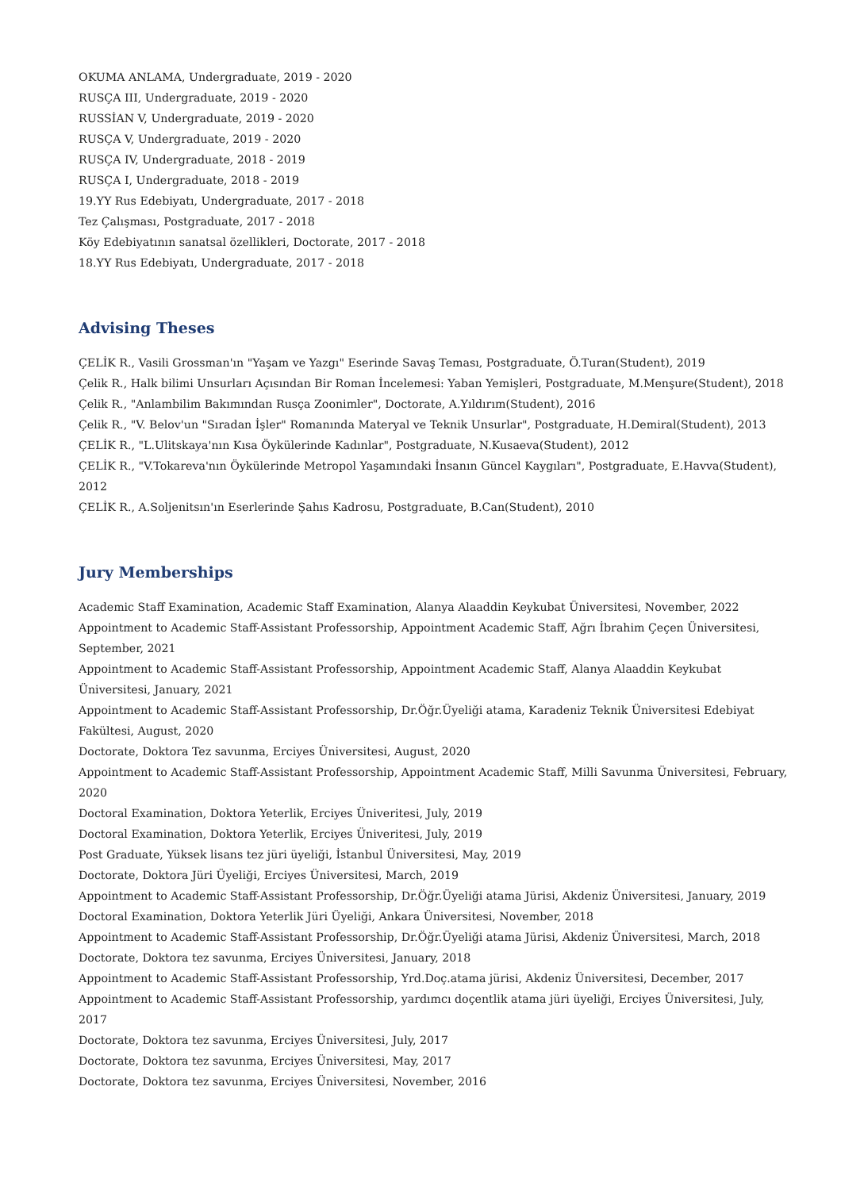OKUMA ANLAMA, Undergraduate, 2019 - 2020
RUSÇA III, Undergraduate, 2019 - 2020
RUSSİAN V, Undergraduate, 2019 - 2020
RUSÇA V, Undergraduate, 2019 - 2020
RUSÇA IV, Undergraduate, 2018 - 2019
RUSÇA I, Undergraduate, 2018 - 2019
19.YY Rus Edebiyatı, Undergraduate, 2017 - 2018
Tez Çalışması, Postgraduate, 2017 - 2018
Köy Edebiyatının sanatsal özellikleri, Doctorate, 2017 - 2018
18.YY Rus Edebiyatı, Undergraduate, 2017 - 2018
Advising Theses
ÇELİK R., Vasili Grossman'ın "Yaşam ve Yazgı" Eserinde Savaş Teması, Postgraduate, Ö.Turan(Student), 2019
Çelik R., Halk bilimi Unsurları Açısından Bir Roman İncelemesi: Yaban Yemişleri, Postgraduate, M.Menşure(Student), 2018
Çelik R., "Anlambilim Bakımından Rusça Zoonimler", Doctorate, A.Yıldırım(Student), 2016
Çelik R., "V. Belov'un "Sıradan İşler" Romanında Materyal ve Teknik Unsurlar", Postgraduate, H.Demiral(Student), 2013
ÇELİK R., "L.Ulitskaya'nın Kısa Öykülerinde Kadınlar", Postgraduate, N.Kusaeva(Student), 2012
ÇELİK R., "V.Tokareva'nın Öykülerinde Metropol Yaşamındaki İnsanın Güncel Kaygıları", Postgraduate, E.Havva(Student), 2012
ÇELİK R., A.Soljenitsın'ın Eserlerinde Şahıs Kadrosu, Postgraduate, B.Can(Student), 2010
Jury Memberships
Academic Staff Examination, Academic Staff Examination, Alanya Alaaddin Keykubat Üniversitesi, November, 2022
Appointment to Academic Staff-Assistant Professorship, Appointment Academic Staff, Ağrı İbrahim Çeçen Üniversitesi, September, 2021
Appointment to Academic Staff-Assistant Professorship, Appointment Academic Staff, Alanya Alaaddin Keykubat Üniversitesi, January, 2021
Appointment to Academic Staff-Assistant Professorship, Dr.Öğr.Üyeliği atama, Karadeniz Teknik Üniversitesi Edebiyat Fakültesi, August, 2020
Doctorate, Doktora Tez savunma, Erciyes Üniversitesi, August, 2020
Appointment to Academic Staff-Assistant Professorship, Appointment Academic Staff, Milli Savunma Üniversitesi, February, 2020
Doctoral Examination, Doktora Yeterlik, Erciyes Üniveritesi, July, 2019
Doctoral Examination, Doktora Yeterlik, Erciyes Üniveritesi, July, 2019
Post Graduate, Yüksek lisans tez jüri üyeliği, İstanbul Üniversitesi, May, 2019
Doctorate, Doktora Jüri Üyeliği, Erciyes Üniversitesi, March, 2019
Appointment to Academic Staff-Assistant Professorship, Dr.Öğr.Üyeliği atama Jürisi, Akdeniz Üniversitesi, January, 2019
Doctoral Examination, Doktora Yeterlik Jüri Üyeliği, Ankara Üniversitesi, November, 2018
Appointment to Academic Staff-Assistant Professorship, Dr.Öğr.Üyeliği atama Jürisi, Akdeniz Üniversitesi, March, 2018
Doctorate, Doktora tez savunma, Erciyes Üniversitesi, January, 2018
Appointment to Academic Staff-Assistant Professorship, Yrd.Doç.atama jürisi, Akdeniz Üniversitesi, December, 2017
Appointment to Academic Staff-Assistant Professorship, yardımcı doçentlik atama jüri üyeliği, Erciyes Üniversitesi, July, 2017
Doctorate, Doktora tez savunma, Erciyes Üniversitesi, July, 2017
Doctorate, Doktora tez savunma, Erciyes Üniversitesi, May, 2017
Doctorate, Doktora tez savunma, Erciyes Üniversitesi, November, 2016